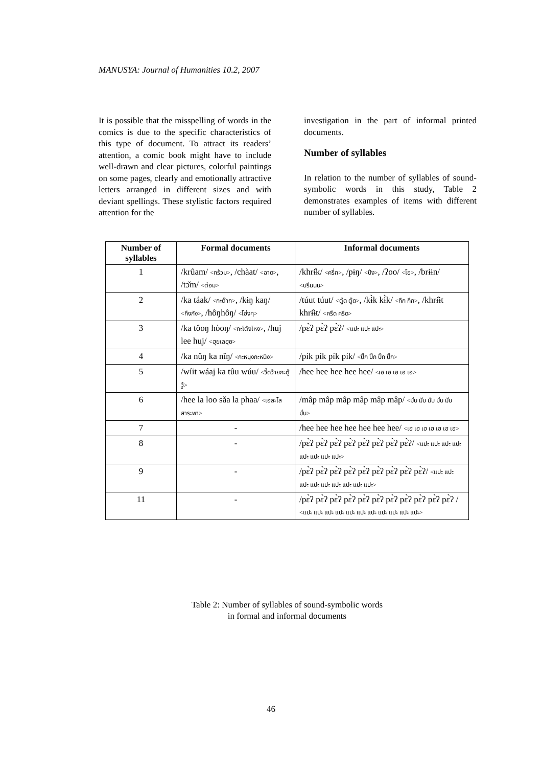MANUSYA: Journal of Humanities 10.2, 2007
It is possible that the misspelling of words in the comics is due to the specific characteristics of this type of document. To attract its readers’ attention, a comic book might have to include well-drawn and clear pictures, colorful paintings on some pages, clearly and emotionally attractive letters arranged in different sizes and with deviant spellings. These stylistic factors required attention for the
investigation in the part of informal printed documents.
Number of syllables
In relation to the number of syllables of sound-symbolic words in this study, Table 2 demonstrates examples of items with different number of syllables.
| Number of syllables | Formal documents | Informal documents |
| --- | --- | --- |
| 1 | /krûam/ <กร้วม> , /chàat/ <ฉาด> , /tɔ̌m/ <ต๋อม> | /khrɨ̂k/ <ครึ่ก> , /pɨŋ/ <ปึง> , /ʔoo/ <โอ> , /brɨɨn/ <บรึนนน> |
| 2 | /ka táak/ <กะต๊าก> , /kɨŋ kaŋ/ <กึงกัง> , /hôŋhôŋ/ <โฮ่งๆ> | /túut túut/ <ตู๊ด ตู๊ด> , /kɨ̀k kɨ̀k/ <กึก กึก> , /khrɨ̂ɨt khrɨ̂ɨt/ <ครืด ครืด> |
| 3 | /ka tôoŋ hòoŋ/ <กะโต้งโหง> , /huj lee huj/ <ฮุยเลฮุย> | /pɛ̀ʔ pɛ̀ʔ pɛ̀ʔ/ <แปะ แปะ แปะ> |
| 4 | /ka nǔŋ ka nǐŋ/ <กะหนุงกะหนิง> | /pík pík pík pík/ <ปิ๊ก ปิ๊ก ปิ๊ก ปิ๊ก> |
| 5 | /wíit wáaj ka tûu wúu/ <วี๊ดว้ายกะตู้วู้> | /hee hee hee hee hee/ <เฮ เฮ เฮ เฮ เฮ> |
| 6 | /hee la loo sǎa la phaa/ <เฮละโลสาระพา> | /mâp mâp mâp mâp mâp mâp/ <มั่บ มั่บ มั่บ มั่บ มั่บ มั่บ> |
| 7 | - | /hee hee hee hee hee hee hee/ <เฮ เฮ เฮ เฮ เฮ เฮ เฮ> |
| 8 | - | /pɛ̀ʔ pɛ̀ʔ pɛ̀ʔ pɛ̀ʔ pɛ̀ʔ pɛ̀ʔ pɛ̀ʔ pɛ̀ʔ/ <แปะ แปะ แปะ แปะ แปะ แปะ แปะ แปะ> |
| 9 | - | /pɛ̀ʔ pɛ̀ʔ pɛ̀ʔ pɛ̀ʔ pɛ̀ʔ pɛ̀ʔ pɛ̀ʔ pɛ̀ʔ pɛ̀ʔ/ <แปะ แปะ แปะ แปะ แปะ แปะ แปะ แปะ แปะ> |
| 11 | - | /pɛ̀ʔ pɛ̀ʔ pɛ̀ʔ pɛ̀ʔ pɛ̀ʔ pɛ̀ʔ pɛ̀ʔ pɛ̀ʔ pɛ̀ʔ pɛ̀ʔ pɛ̀ʔ / <แปะ แปะ แปะ แปะ แปะ แปะ แปะ แปะ แปะ แปะ แปะ> |
Table 2: Number of syllables of sound-symbolic words
in formal and informal documents
46